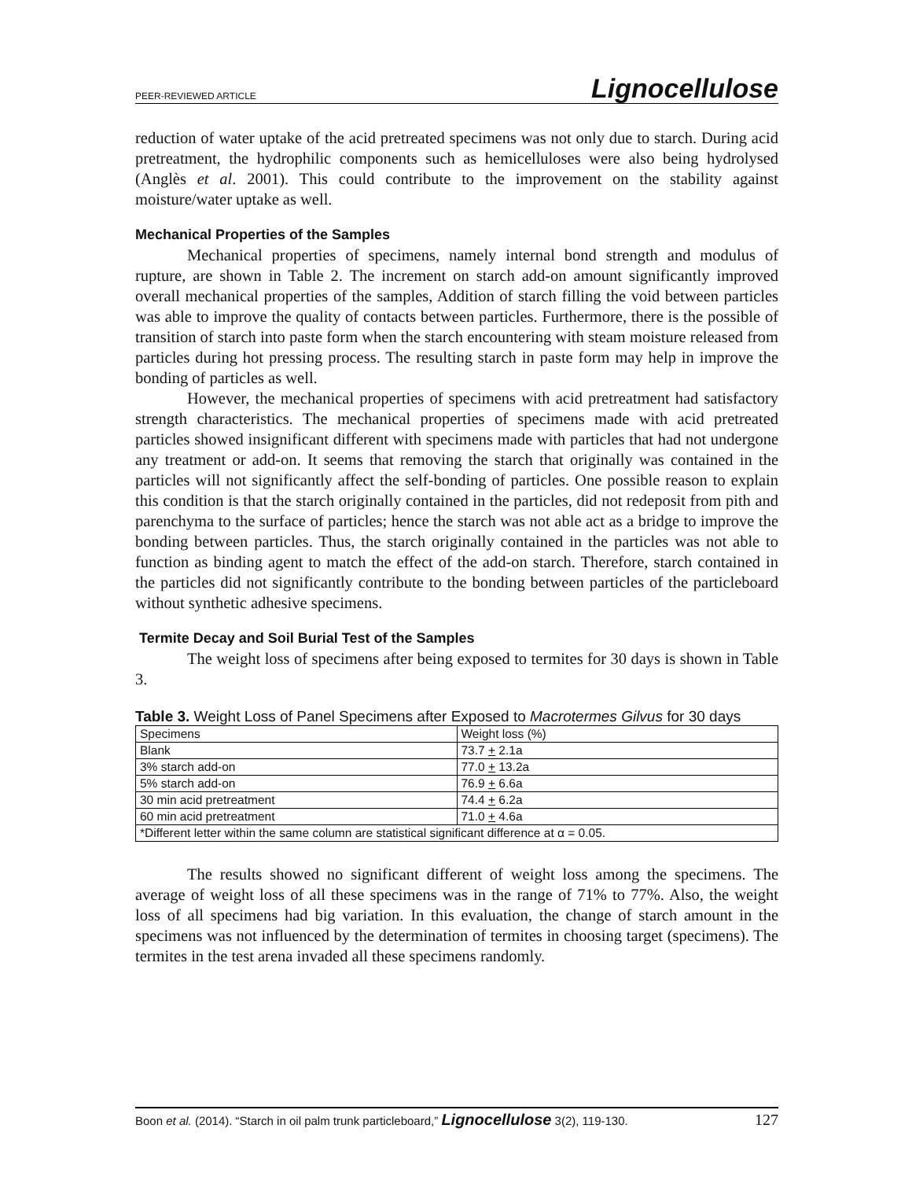PEER-REVIEWED ARTICLE Lignocellulose
reduction of water uptake of the acid pretreated specimens was not only due to starch. During acid pretreatment, the hydrophilic components such as hemicelluloses were also being hydrolysed (Anglès et al. 2001). This could contribute to the improvement on the stability against moisture/water uptake as well.
Mechanical Properties of the Samples
Mechanical properties of specimens, namely internal bond strength and modulus of rupture, are shown in Table 2. The increment on starch add-on amount significantly improved overall mechanical properties of the samples, Addition of starch filling the void between particles was able to improve the quality of contacts between particles. Furthermore, there is the possible of transition of starch into paste form when the starch encountering with steam moisture released from particles during hot pressing process. The resulting starch in paste form may help in improve the bonding of particles as well.
However, the mechanical properties of specimens with acid pretreatment had satisfactory strength characteristics. The mechanical properties of specimens made with acid pretreated particles showed insignificant different with specimens made with particles that had not undergone any treatment or add-on. It seems that removing the starch that originally was contained in the particles will not significantly affect the self-bonding of particles. One possible reason to explain this condition is that the starch originally contained in the particles, did not redeposit from pith and parenchyma to the surface of particles; hence the starch was not able act as a bridge to improve the bonding between particles. Thus, the starch originally contained in the particles was not able to function as binding agent to match the effect of the add-on starch. Therefore, starch contained in the particles did not significantly contribute to the bonding between particles of the particleboard without synthetic adhesive specimens.
Termite Decay and Soil Burial Test of the Samples
The weight loss of specimens after being exposed to termites for 30 days is shown in Table 3.
Table 3. Weight Loss of Panel Specimens after Exposed to Macrotermes Gilvus for 30 days
| Specimens | Weight loss (%) |
| Blank | 73.7 + 2.1a |
| 3% starch add-on | 77.0 + 13.2a |
| 5% starch add-on | 76.9 + 6.6a |
| 30 min acid pretreatment | 74.4 + 6.2a |
| 60 min acid pretreatment | 71.0 + 4.6a |
| *Different letter within the same column are statistical significant difference at α = 0.05. | |
The results showed no significant different of weight loss among the specimens. The average of weight loss of all these specimens was in the range of 71% to 77%. Also, the weight loss of all specimens had big variation. In this evaluation, the change of starch amount in the specimens was not influenced by the determination of termites in choosing target (specimens). The termites in the test arena invaded all these specimens randomly.
Boon et al. (2014). “Starch in oil palm trunk particleboard,” Lignocellulose 3(2), 119-130. 127